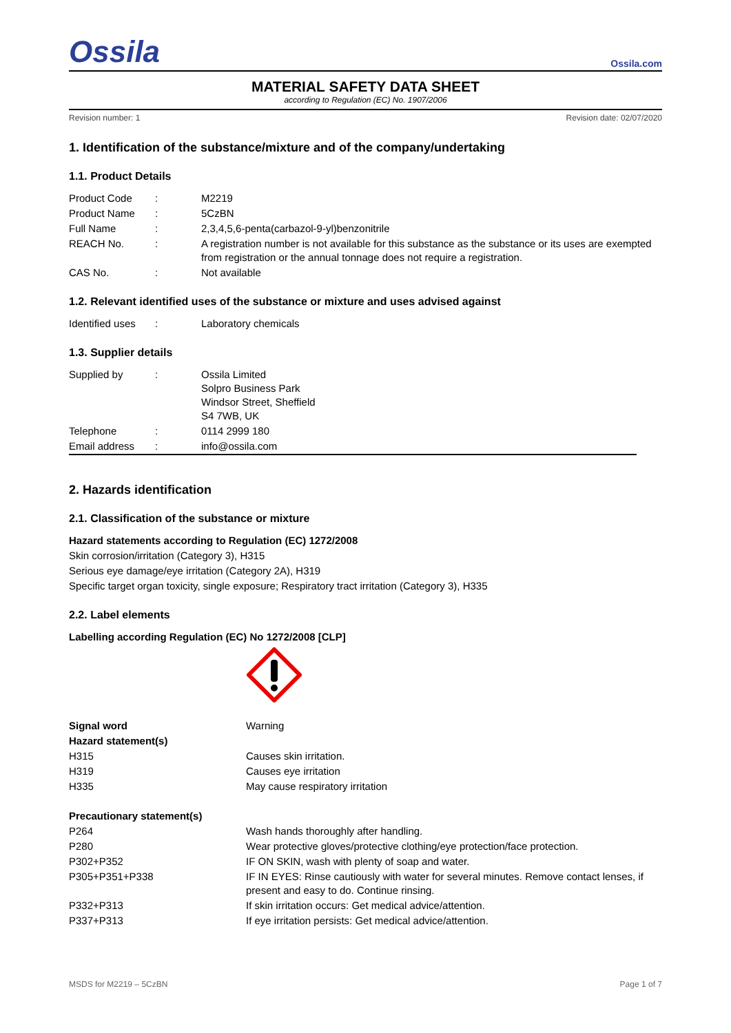Ossila
Ossila.com
MATERIAL SAFETY DATA SHEET
according to Regulation (EC) No. 1907/2006
Revision number: 1 Revision date: 02/07/2020
1. Identification of the substance/mixture and of the company/undertaking
1.1. Product Details
| Product Code | : | M2219 |
| Product Name | : | 5CzBN |
| Full Name | : | 2,3,4,5,6-penta(carbazol-9-yl)benzonitrile |
| REACH No. | : | A registration number is not available for this substance as the substance or its uses are exempted from registration or the annual tonnage does not require a registration. |
| CAS No. | : | Not available |
1.2. Relevant identified uses of the substance or mixture and uses advised against
| Identified uses | : | Laboratory chemicals |
1.3. Supplier details
| Supplied by | : | Ossila Limited Solpro Business Park Windsor Street, Sheffield S4 7WB, UK |
| Telephone | : | 0114 2999 180 |
| Email address | : | info@ossila.com |
2. Hazards identification
2.1. Classification of the substance or mixture
Hazard statements according to Regulation (EC) 1272/2008
Skin corrosion/irritation (Category 3), H315
Serious eye damage/eye irritation (Category 2A), H319
Specific target organ toxicity, single exposure; Respiratory tract irritation (Category 3), H335
2.2. Label elements
Labelling according Regulation (EC) No 1272/2008 [CLP]
| Signal word | Warning |
| Hazard statement(s) | |
| H315 | Causes skin irritation. |
| H319 | Causes eye irritation |
| H335 | May cause respiratory irritation |
| Precautionary statement(s) | |
| P264 | Wash hands thoroughly after handling. |
| P280 | Wear protective gloves/protective clothing/eye protection/face protection. |
| P302+P352 | IF ON SKIN, wash with plenty of soap and water. |
| P305+P351+P338 | IF IN EYES: Rinse cautiously with water for several minutes. Remove contact lenses, if present and easy to do. Continue rinsing. |
| P332+P313 | If skin irritation occurs: Get medical advice/attention. |
| P337+P313 | If eye irritation persists: Get medical advice/attention. |
MSDS for M2219 – 5CzBN Page 1 of 7